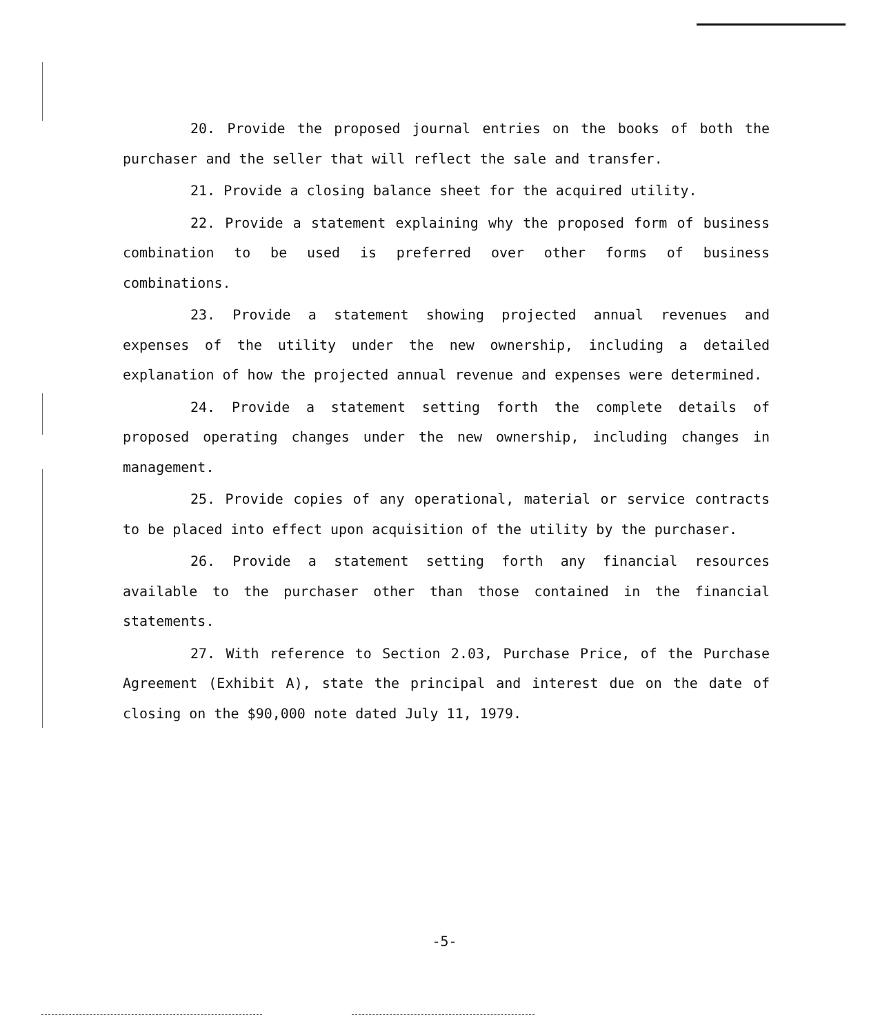20. Provide the proposed journal entries on the books of both the purchaser and the seller that will reflect the sale and transfer.
21. Provide a closing balance sheet for the acquired utility.
22. Provide a statement explaining why the proposed form of business combination to be used is preferred over other forms of business combinations.
23. Provide a statement showing projected annual revenues and expenses of the utility under the new ownership, including a detailed explanation of how the projected annual revenue and expenses were determined.
24. Provide a statement setting forth the complete details of proposed operating changes under the new ownership, including changes in management.
25. Provide copies of any operational, material or service contracts to be placed into effect upon acquisition of the utility by the purchaser.
26. Provide a statement setting forth any financial resources available to the purchaser other than those contained in the financial statements.
27. With reference to Section 2.03, Purchase Price, of the Purchase Agreement (Exhibit A), state the principal and interest due on the date of closing on the $90,000 note dated July 11, 1979.
-5-